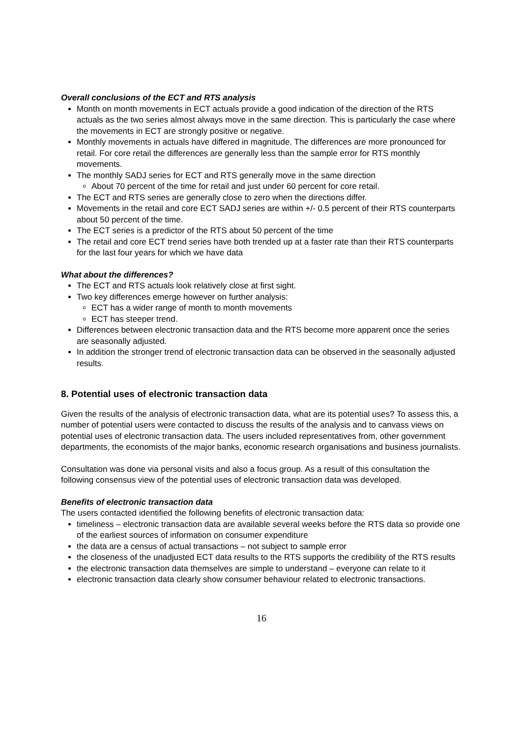Overall conclusions of the ECT and RTS analysis
Month on month movements in ECT actuals provide a good indication of the direction of the RTS actuals as the two series almost always move in the same direction. This is particularly the case where the movements in ECT are strongly positive or negative.
Monthly movements in actuals have differed in magnitude. The differences are more pronounced for retail. For core retail the differences are generally less than the sample error for RTS monthly movements.
The monthly SADJ series for ECT and RTS generally move in the same direction
About 70 percent of the time for retail and just under 60 percent for core retail.
The ECT and RTS series are generally close to zero when the directions differ.
Movements in the retail and core ECT SADJ series are within +/- 0.5 percent of their RTS counterparts about 50 percent of the time.
The ECT series is a predictor of the RTS about 50 percent of the time
The retail and core ECT trend series have both trended up at a faster rate than their RTS counterparts for the last four years for which we have data
What about the differences?
The ECT and RTS actuals look relatively close at first sight.
Two key differences emerge however on further analysis:
ECT has a wider range of month to month movements
ECT has steeper trend.
Differences between electronic transaction data and the RTS become more apparent once the series are seasonally adjusted.
In addition the stronger trend of electronic transaction data can be observed in the seasonally adjusted results.
8. Potential uses of electronic transaction data
Given the results of the analysis of electronic transaction data, what are its potential uses? To assess this, a number of potential users were contacted to discuss the results of the analysis and to canvass views on potential uses of electronic transaction data. The users included representatives from, other government departments, the economists of the major banks, economic research organisations and business journalists.
Consultation was done via personal visits and also a focus group. As a result of this consultation the following consensus view of the potential uses of electronic transaction data was developed.
Benefits of electronic transaction data
The users contacted identified the following benefits of electronic transaction data:
timeliness – electronic transaction data are available several weeks before the RTS data so provide one of the earliest sources of information on consumer expenditure
the data are a census of actual transactions – not subject to sample error
the closeness of the unadjusted ECT data results to the RTS supports the credibility of the RTS results
the electronic transaction data themselves are simple to understand – everyone can relate to it
electronic transaction data clearly show consumer behaviour related to electronic transactions.
16